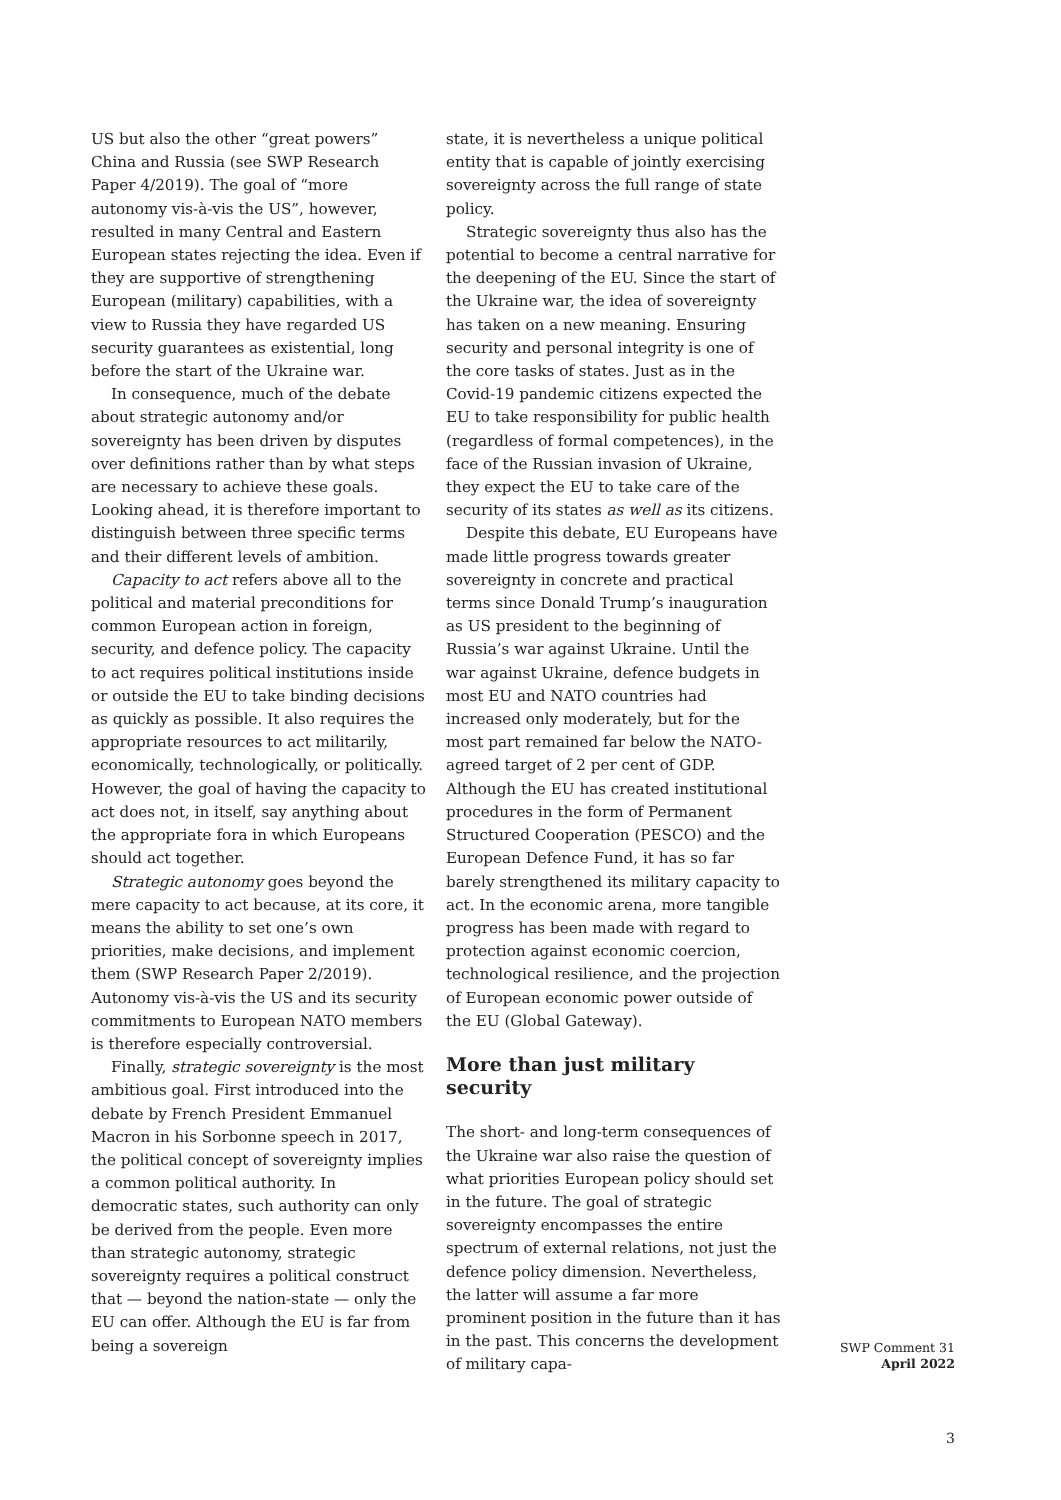US but also the other “great powers” China and Russia (see SWP Research Paper 4/2019). The goal of “more autonomy vis-à-vis the US”, however, resulted in many Central and Eastern European states rejecting the idea. Even if they are supportive of strengthening European (military) capabilities, with a view to Russia they have regarded US security guarantees as existential, long before the start of the Ukraine war.
In consequence, much of the debate about strategic autonomy and/or sovereignty has been driven by disputes over definitions rather than by what steps are necessary to achieve these goals. Looking ahead, it is therefore important to distinguish between three specific terms and their different levels of ambition.
Capacity to act refers above all to the political and material preconditions for common European action in foreign, security, and defence policy. The capacity to act requires political institutions inside or outside the EU to take binding decisions as quickly as possible. It also requires the appropriate resources to act militarily, economically, technologically, or politically. However, the goal of having the capacity to act does not, in itself, say anything about the appropriate fora in which Europeans should act together.
Strategic autonomy goes beyond the mere capacity to act because, at its core, it means the ability to set one’s own priorities, make decisions, and implement them (SWP Research Paper 2/2019). Autonomy vis-à-vis the US and its security commitments to European NATO members is therefore especially controversial.
Finally, strategic sovereignty is the most ambitious goal. First introduced into the debate by French President Emmanuel Macron in his Sorbonne speech in 2017, the political concept of sovereignty implies a common political authority. In democratic states, such authority can only be derived from the people. Even more than strategic autonomy, strategic sovereignty requires a political construct that — beyond the nation-state — only the EU can offer. Although the EU is far from being a sovereign
state, it is nevertheless a unique political entity that is capable of jointly exercising sovereignty across the full range of state policy.
Strategic sovereignty thus also has the potential to become a central narrative for the deepening of the EU. Since the start of the Ukraine war, the idea of sovereignty has taken on a new meaning. Ensuring security and personal integrity is one of the core tasks of states. Just as in the Covid-19 pandemic citizens expected the EU to take responsibility for public health (regardless of formal competences), in the face of the Russian invasion of Ukraine, they expect the EU to take care of the security of its states as well as its citizens.
Despite this debate, EU Europeans have made little progress towards greater sovereignty in concrete and practical terms since Donald Trump’s inauguration as US president to the beginning of Russia’s war against Ukraine. Until the war against Ukraine, defence budgets in most EU and NATO countries had increased only moderately, but for the most part remained far below the NATO-agreed target of 2 per cent of GDP. Although the EU has created institutional procedures in the form of Permanent Structured Cooperation (PESCO) and the European Defence Fund, it has so far barely strengthened its military capacity to act. In the economic arena, more tangible progress has been made with regard to protection against economic coercion, technological resilience, and the projection of European economic power outside of the EU (Global Gateway).
More than just military security
The short- and long-term consequences of the Ukraine war also raise the question of what priorities European policy should set in the future. The goal of strategic sovereignty encompasses the entire spectrum of external relations, not just the defence policy dimension. Nevertheless, the latter will assume a far more prominent position in the future than it has in the past. This concerns the development of military capa-
SWP Comment 31
April 2022
3